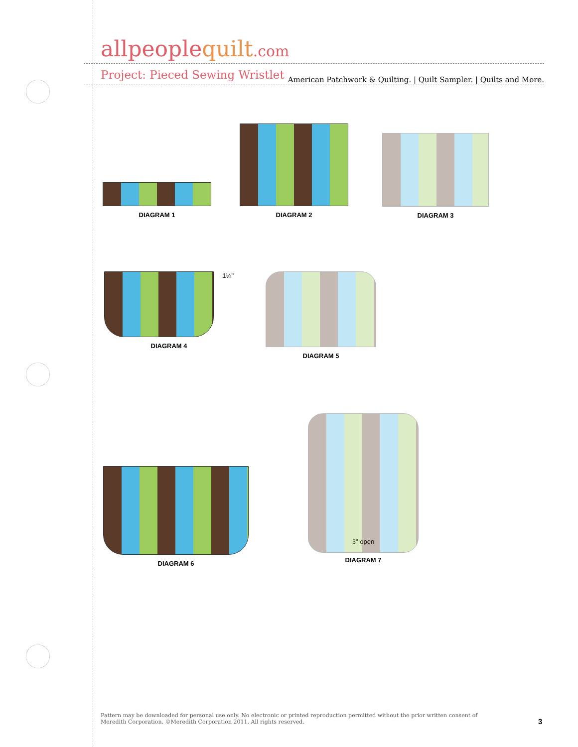allpeoplequilt.com
American Patchwork & Quilting. | Quilt Sampler. | Quilts and More.
Project: Pieced Sewing Wristlet
DIAGRAM 1
DIAGRAM 2
DIAGRAM 3
1¼"
DIAGRAM 4
DIAGRAM 5
DIAGRAM 6
3" open
DIAGRAM 7
Pattern may be downloaded for personal use only. No electronic or printed reproduction permitted without the prior written consent of Meredith Corporation. ©Meredith Corporation 2011. All rights reserved.
3